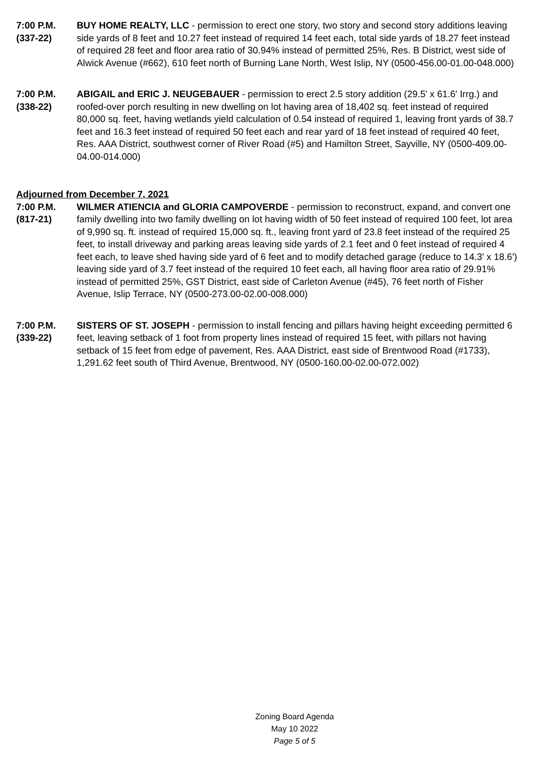7:00 P.M.
(337-22)
BUY HOME REALTY, LLC - permission to erect one story, two story and second story additions leaving side yards of 8 feet and 10.27 feet instead of required 14 feet each, total side yards of 18.27 feet instead of required 28 feet and floor area ratio of 30.94% instead of permitted 25%, Res. B District, west side of Alwick Avenue (#662), 610 feet north of Burning Lane North, West Islip, NY (0500-456.00-01.00-048.000)
7:00 P.M.
(338-22)
ABIGAIL and ERIC J. NEUGEBAUER - permission to erect 2.5 story addition (29.5' x 61.6' Irrg.) and roofed-over porch resulting in new dwelling on lot having area of 18,402 sq. feet instead of required 80,000 sq. feet, having wetlands yield calculation of 0.54 instead of required 1, leaving front yards of 38.7 feet and 16.3 feet instead of required 50 feet each and rear yard of 18 feet instead of required 40 feet, Res. AAA District, southwest corner of River Road (#5) and Hamilton Street, Sayville, NY (0500-409.00-04.00-014.000)
Adjourned from December 7, 2021
7:00 P.M.
(817-21)
WILMER ATIENCIA and GLORIA CAMPOVERDE - permission to reconstruct, expand, and convert one family dwelling into two family dwelling on lot having width of 50 feet instead of required 100 feet, lot area of 9,990 sq. ft. instead of required 15,000 sq. ft., leaving front yard of 23.8 feet instead of the required 25 feet, to install driveway and parking areas leaving side yards of 2.1 feet and 0 feet instead of required 4 feet each, to leave shed having side yard of 6 feet and to modify detached garage (reduce to 14.3' x 18.6') leaving side yard of 3.7 feet instead of the required 10 feet each, all having floor area ratio of 29.91% instead of permitted 25%, GST District, east side of Carleton Avenue (#45), 76 feet north of Fisher Avenue, Islip Terrace, NY (0500-273.00-02.00-008.000)
7:00 P.M.
(339-22)
SISTERS OF ST. JOSEPH - permission to install fencing and pillars having height exceeding permitted 6 feet, leaving setback of 1 foot from property lines instead of required 15 feet, with pillars not having setback of 15 feet from edge of pavement, Res. AAA District, east side of Brentwood Road (#1733), 1,291.62 feet south of Third Avenue, Brentwood, NY (0500-160.00-02.00-072.002)
Zoning Board Agenda
May 10 2022
Page 5 of 5